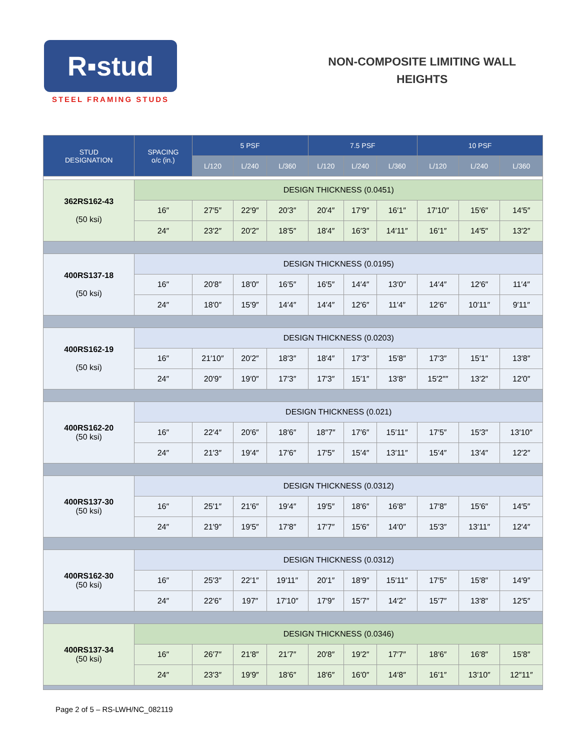R▪stud
STEEL FRAMING STUDS
NON-COMPOSITE LIMITING WALL
HEIGHTS
| STUD DESIGNATION | SPACING o/c (in.) | 5 PSF | | | 7.5 PSF | | | 10 PSF | | |
| --- | --- | --- | --- | --- | --- | --- | --- | --- | --- | --- |
| | | L/120 | L/240 | L/360 | L/120 | L/240 | L/360 | L/120 | L/240 | L/360 |
| 362RS162-43 (50 ksi) | DESIGN THICKNESS (0.0451) | | | | | | | | | |
| | 16″ | 27′5″ | 22′9″ | 20′3″ | 20′4″ | 17′9″ | 16′1″ | 17′10″ | 15′6″ | 14′5″ |
| | 24″ | 23′2″ | 20′2″ | 18′5″ | 18′4″ | 16′3″ | 14′11″ | 16′1″ | 14′5″ | 13′2″ |
| 400RS137-18 (50 ksi) | DESIGN THICKNESS (0.0195) | | | | | | | | | |
| | 16″ | 20′8″ | 18′0″ | 16′5″ | 16′5″ | 14′4″ | 13′0″ | 14′4″ | 12′6″ | 11′4″ |
| | 24″ | 18′0″ | 15′9″ | 14′4″ | 14′4″ | 12′6″ | 11′4″ | 12′6″ | 10′11″ | 9′11″ |
| 400RS162-19 (50 ksi) | DESIGN THICKNESS (0.0203) | | | | | | | | | |
| | 16″ | 21′10″ | 20′2″ | 18′3″ | 18′4″ | 17′3″ | 15′8″ | 17′3″ | 15′1″ | 13′8″ |
| | 24″ | 20′9″ | 19′0″ | 17′3″ | 17′3″ | 15′1″ | 13′8″ | 15′2″″ | 13′2″ | 12′0″ |
| 400RS162-20 (50 ksi) | DESIGN THICKNESS (0.021) | | | | | | | | | |
| | 16″ | 22′4″ | 20′6″ | 18′6″ | 18″7″ | 17′6″ | 15′11″ | 17′5″ | 15′3″ | 13′10″ |
| | 24″ | 21′3″ | 19′4″ | 17′6″ | 17′5″ | 15′4″ | 13′11″ | 15′4″ | 13′4″ | 12′2″ |
| 400RS137-30 (50 ksi) | DESIGN THICKNESS (0.0312) | | | | | | | | | |
| | 16″ | 25′1″ | 21′6″ | 19′4″ | 19′5″ | 18′6″ | 16′8″ | 17′8″ | 15′6″ | 14′5″ |
| | 24″ | 21′9″ | 19′5″ | 17′8″ | 17′7″ | 15′6″ | 14′0″ | 15′3″ | 13′11″ | 12′4″ |
| 400RS162-30 (50 ksi) | DESIGN THICKNESS (0.0312) | | | | | | | | | |
| | 16″ | 25′3″ | 22′1″ | 19′11″ | 20′1″ | 18′9″ | 15′11″ | 17′5″ | 15′8″ | 14′9″ |
| | 24″ | 22′6″ | 197″ | 17′10″ | 17′9″ | 15′7″ | 14′2″ | 15′7″ | 13′8″ | 12′5″ |
| 400RS137-34 (50 ksi) | DESIGN THICKNESS (0.0346) | | | | | | | | | |
| | 16″ | 26′7″ | 21′8″ | 21′7″ | 20′8″ | 19′2″ | 17′7″ | 18′6″ | 16′8″ | 15′8″ |
| | 24″ | 23′3″ | 19′9″ | 18′6″ | 18′6″ | 16′0″ | 14′8″ | 16′1″ | 13′10″ | 12″11″ |
Page 2 of 5 – RS-LWH/NC_082119